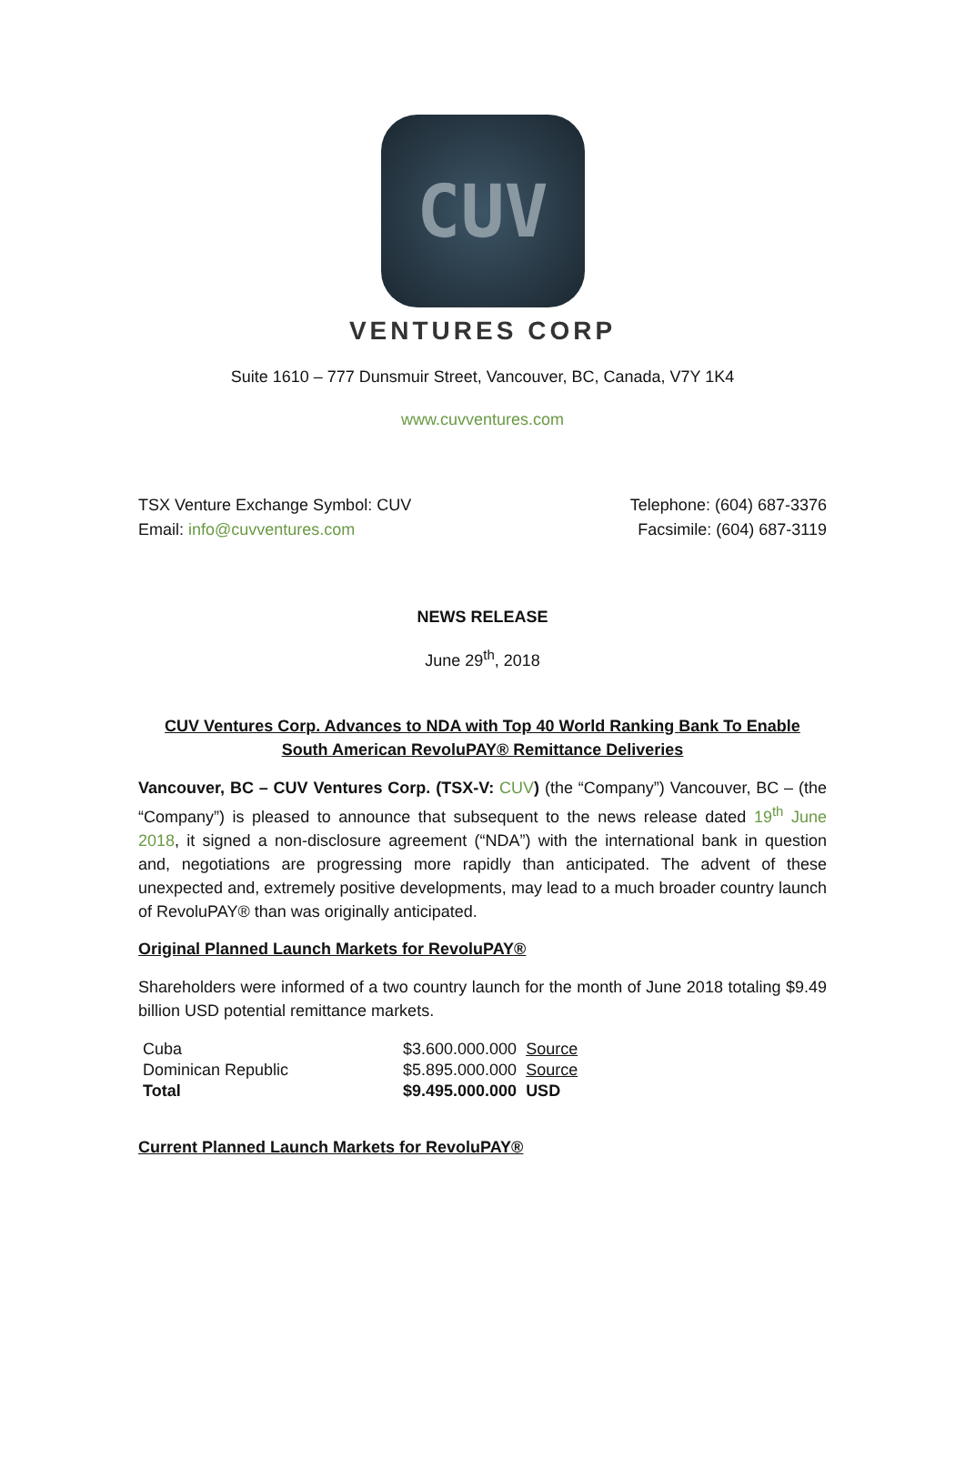CUV
VENTURES CORP
Suite 1610 – 777 Dunsmuir Street, Vancouver, BC, Canada, V7Y 1K4
www.cuvventures.com
TSX Venture Exchange Symbol: CUV Telephone: (604) 687-3376
Email: info@cuvventures.com Facsimile: (604) 687-3119
NEWS RELEASE
June 29<sup>th</sup>, 2018
CUV Ventures Corp. Advances to NDA with Top 40 World Ranking Bank To Enable
South American RevoluPAY® Remittance Deliveries
Vancouver, BC – CUV Ventures Corp. (TSX-V: CUV) (the “Company”) Vancouver, BC – (the “Company”) is pleased to announce that subsequent to the news release dated 19<sup>th</sup> June 2018, it signed a non-disclosure agreement (“NDA”) with the international bank in question and, negotiations are progressing more rapidly than anticipated. The advent of these unexpected and, extremely positive developments, may lead to a much broader country launch of RevoluPAY® than was originally anticipated.
Original Planned Launch Markets for RevoluPAY®
Shareholders were informed of a two country launch for the month of June 2018 totaling $9.49 billion USD potential remittance markets.
| Cuba | $3.600.000.000 | Source |
| Dominican Republic | $5.895.000.000 | Source |
| Total | $9.495.000.000 | USD |
Current Planned Launch Markets for RevoluPAY®